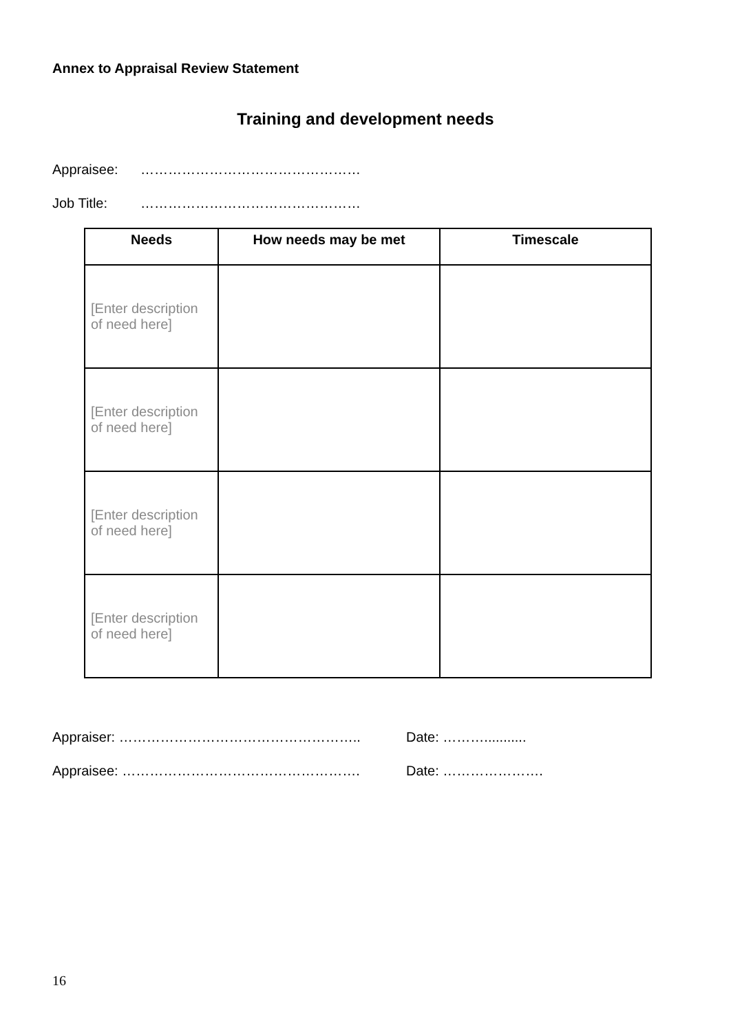Annex to Appraisal Review Statement
Training and development needs
Appraisee: …………………………………………
Job Title: …………………………………………
| Needs | How needs may be met | Timescale |
| --- | --- | --- |
| [Enter description of need here] | | |
| [Enter description of need here] | | |
| [Enter description of need here] | | |
| [Enter description of need here] | | |
Appraiser: …………………………………………….. Date: ………...........
Appraisee: ……………………………………………. Date: ………………….
16